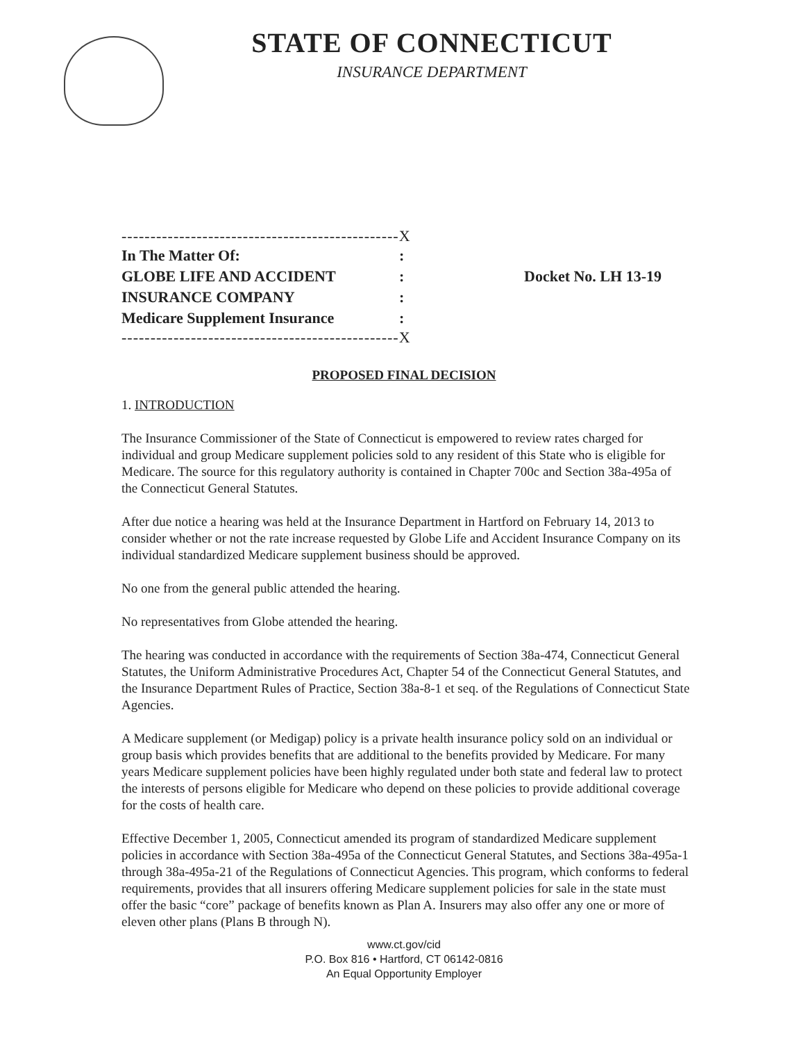STATE OF CONNECTICUT
INSURANCE DEPARTMENT
------------------------------------------------X
In The Matter Of::
GLOBE LIFE AND ACCIDENT: Docket No. LH 13-19
INSURANCE COMPANY:
Medicare Supplement Insurance:
------------------------------------------------X
PROPOSED FINAL DECISION
1. INTRODUCTION
The Insurance Commissioner of the State of Connecticut is empowered to review rates charged for individual and group Medicare supplement policies sold to any resident of this State who is eligible for Medicare. The source for this regulatory authority is contained in Chapter 700c and Section 38a-495a of the Connecticut General Statutes.
After due notice a hearing was held at the Insurance Department in Hartford on February 14, 2013 to consider whether or not the rate increase requested by Globe Life and Accident Insurance Company on its individual standardized Medicare supplement business should be approved.
No one from the general public attended the hearing.
No representatives from Globe attended the hearing.
The hearing was conducted in accordance with the requirements of Section 38a-474, Connecticut General Statutes, the Uniform Administrative Procedures Act, Chapter 54 of the Connecticut General Statutes, and the Insurance Department Rules of Practice, Section 38a-8-1 et seq. of the Regulations of Connecticut State Agencies.
A Medicare supplement (or Medigap) policy is a private health insurance policy sold on an individual or group basis which provides benefits that are additional to the benefits provided by Medicare. For many years Medicare supplement policies have been highly regulated under both state and federal law to protect the interests of persons eligible for Medicare who depend on these policies to provide additional coverage for the costs of health care.
Effective December 1, 2005, Connecticut amended its program of standardized Medicare supplement policies in accordance with Section 38a-495a of the Connecticut General Statutes, and Sections 38a-495a-1 through 38a-495a-21 of the Regulations of Connecticut Agencies. This program, which conforms to federal requirements, provides that all insurers offering Medicare supplement policies for sale in the state must offer the basic “core” package of benefits known as Plan A. Insurers may also offer any one or more of eleven other plans (Plans B through N).
www.ct.gov/cid
P.O. Box 816 • Hartford, CT 06142-0816
An Equal Opportunity Employer